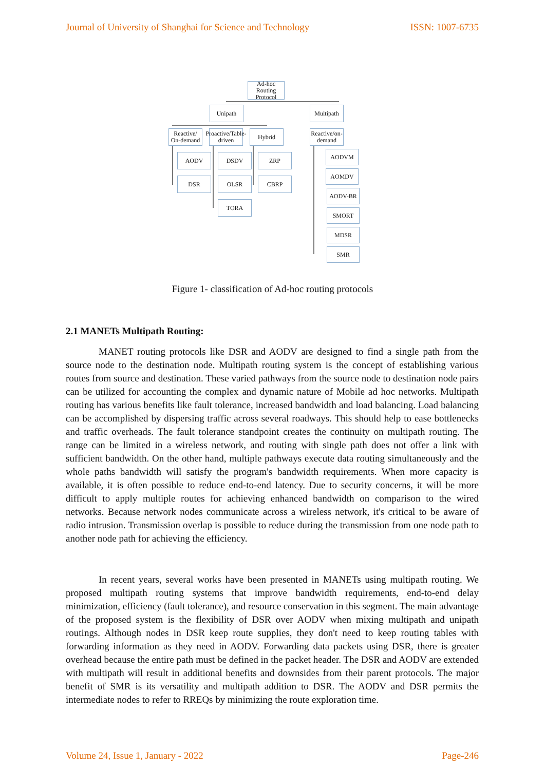Journal of University of Shanghai for Science and Technology ISSN: 1007-6735
Ad-hoc Routing Protocol
Unipath
Multipath
Reactive/ On-demand
Proactive/Table-driven
Hybrid
Reactive/on-demand
AODV
DSR
DSDV
OLSR
TORA
ZRP
CBRP
AODVM
AOMDV
AODV-BR
SMORT
MDSR
SMR
Figure 1- classification of Ad-hoc routing protocols
2.1 MANETs Multipath Routing:
MANET routing protocols like DSR and AODV are designed to find a single path from the source node to the destination node. Multipath routing system is the concept of establishing various routes from source and destination. These varied pathways from the source node to destination node pairs can be utilized for accounting the complex and dynamic nature of Mobile ad hoc networks. Multipath routing has various benefits like fault tolerance, increased bandwidth and load balancing. Load balancing can be accomplished by dispersing traffic across several roadways. This should help to ease bottlenecks and traffic overheads. The fault tolerance standpoint creates the continuity on multipath routing. The range can be limited in a wireless network, and routing with single path does not offer a link with sufficient bandwidth. On the other hand, multiple pathways execute data routing simultaneously and the whole paths bandwidth will satisfy the program's bandwidth requirements. When more capacity is available, it is often possible to reduce end-to-end latency. Due to security concerns, it will be more difficult to apply multiple routes for achieving enhanced bandwidth on comparison to the wired networks. Because network nodes communicate across a wireless network, it's critical to be aware of radio intrusion. Transmission overlap is possible to reduce during the transmission from one node path to another node path for achieving the efficiency.
In recent years, several works have been presented in MANETs using multipath routing. We proposed multipath routing systems that improve bandwidth requirements, end-to-end delay minimization, efficiency (fault tolerance), and resource conservation in this segment. The main advantage of the proposed system is the flexibility of DSR over AODV when mixing multipath and unipath routings. Although nodes in DSR keep route supplies, they don't need to keep routing tables with forwarding information as they need in AODV. Forwarding data packets using DSR, there is greater overhead because the entire path must be defined in the packet header. The DSR and AODV are extended with multipath will result in additional benefits and downsides from their parent protocols. The major benefit of SMR is its versatility and multipath addition to DSR. The AODV and DSR permits the intermediate nodes to refer to RREQs by minimizing the route exploration time.
Volume 24, Issue 1, January - 2022 Page-246